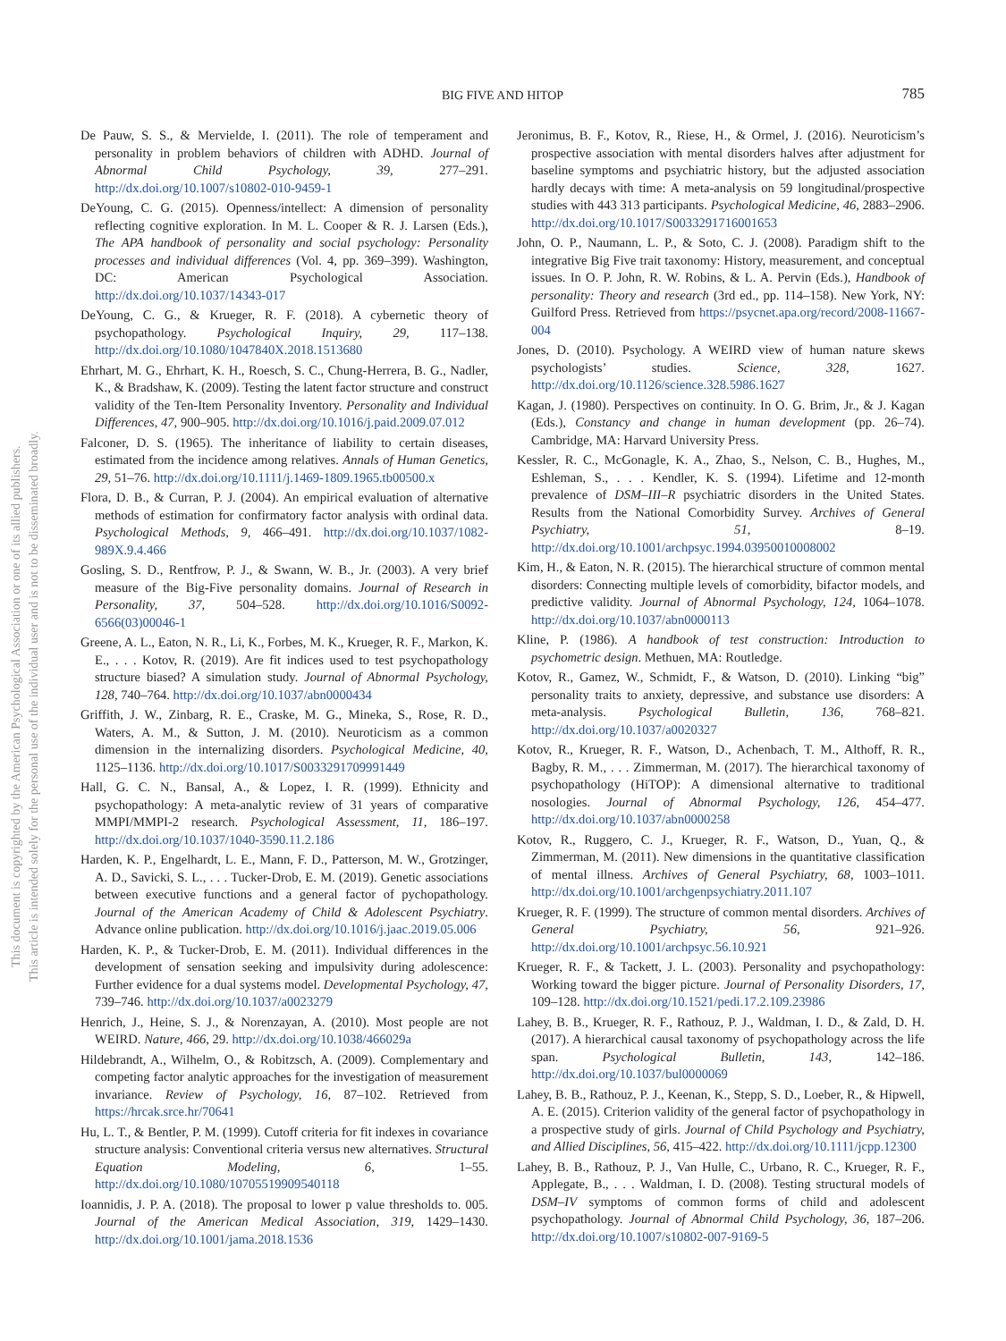BIG FIVE AND HITOP
785
This document is copyrighted by the American Psychological Association or one of its allied publishers.
This article is intended solely for the personal use of the individual user and is not to be disseminated broadly.
De Pauw, S. S., & Mervielde, I. (2011). The role of temperament and personality in problem behaviors of children with ADHD. Journal of Abnormal Child Psychology, 39, 277–291. http://dx.doi.org/10.1007/s10802-010-9459-1
DeYoung, C. G. (2015). Openness/intellect: A dimension of personality reflecting cognitive exploration. In M. L. Cooper & R. J. Larsen (Eds.), The APA handbook of personality and social psychology: Personality processes and individual differences (Vol. 4, pp. 369–399). Washington, DC: American Psychological Association. http://dx.doi.org/10.1037/14343-017
DeYoung, C. G., & Krueger, R. F. (2018). A cybernetic theory of psychopathology. Psychological Inquiry, 29, 117–138. http://dx.doi.org/10.1080/1047840X.2018.1513680
Ehrhart, M. G., Ehrhart, K. H., Roesch, S. C., Chung-Herrera, B. G., Nadler, K., & Bradshaw, K. (2009). Testing the latent factor structure and construct validity of the Ten-Item Personality Inventory. Personality and Individual Differences, 47, 900–905. http://dx.doi.org/10.1016/j.paid.2009.07.012
Falconer, D. S. (1965). The inheritance of liability to certain diseases, estimated from the incidence among relatives. Annals of Human Genetics, 29, 51–76. http://dx.doi.org/10.1111/j.1469-1809.1965.tb00500.x
Flora, D. B., & Curran, P. J. (2004). An empirical evaluation of alternative methods of estimation for confirmatory factor analysis with ordinal data. Psychological Methods, 9, 466–491. http://dx.doi.org/10.1037/1082-989X.9.4.466
Gosling, S. D., Rentfrow, P. J., & Swann, W. B., Jr. (2003). A very brief measure of the Big-Five personality domains. Journal of Research in Personality, 37, 504–528. http://dx.doi.org/10.1016/S0092-6566(03)00046-1
Greene, A. L., Eaton, N. R., Li, K., Forbes, M. K., Krueger, R. F., Markon, K. E., . . . Kotov, R. (2019). Are fit indices used to test psychopathology structure biased? A simulation study. Journal of Abnormal Psychology, 128, 740–764. http://dx.doi.org/10.1037/abn0000434
Griffith, J. W., Zinbarg, R. E., Craske, M. G., Mineka, S., Rose, R. D., Waters, A. M., & Sutton, J. M. (2010). Neuroticism as a common dimension in the internalizing disorders. Psychological Medicine, 40, 1125–1136. http://dx.doi.org/10.1017/S0033291709991449
Hall, G. C. N., Bansal, A., & Lopez, I. R. (1999). Ethnicity and psychopathology: A meta-analytic review of 31 years of comparative MMPI/MMPI-2 research. Psychological Assessment, 11, 186–197. http://dx.doi.org/10.1037/1040-3590.11.2.186
Harden, K. P., Engelhardt, L. E., Mann, F. D., Patterson, M. W., Grotzinger, A. D., Savicki, S. L., . . . Tucker-Drob, E. M. (2019). Genetic associations between executive functions and a general factor of pychopathology. Journal of the American Academy of Child & Adolescent Psychiatry. Advance online publication. http://dx.doi.org/10.1016/j.jaac.2019.05.006
Harden, K. P., & Tucker-Drob, E. M. (2011). Individual differences in the development of sensation seeking and impulsivity during adolescence: Further evidence for a dual systems model. Developmental Psychology, 47, 739–746. http://dx.doi.org/10.1037/a0023279
Henrich, J., Heine, S. J., & Norenzayan, A. (2010). Most people are not WEIRD. Nature, 466, 29. http://dx.doi.org/10.1038/466029a
Hildebrandt, A., Wilhelm, O., & Robitzsch, A. (2009). Complementary and competing factor analytic approaches for the investigation of measurement invariance. Review of Psychology, 16, 87–102. Retrieved from https://hrcak.srce.hr/70641
Hu, L. T., & Bentler, P. M. (1999). Cutoff criteria for fit indexes in covariance structure analysis: Conventional criteria versus new alternatives. Structural Equation Modeling, 6, 1–55. http://dx.doi.org/10.1080/10705519909540118
Ioannidis, J. P. A. (2018). The proposal to lower p value thresholds to. 005. Journal of the American Medical Association, 319, 1429–1430. http://dx.doi.org/10.1001/jama.2018.1536
Jeronimus, B. F., Kotov, R., Riese, H., & Ormel, J. (2016). Neuroticism’s prospective association with mental disorders halves after adjustment for baseline symptoms and psychiatric history, but the adjusted association hardly decays with time: A meta-analysis on 59 longitudinal/prospective studies with 443 313 participants. Psychological Medicine, 46, 2883–2906. http://dx.doi.org/10.1017/S0033291716001653
John, O. P., Naumann, L. P., & Soto, C. J. (2008). Paradigm shift to the integrative Big Five trait taxonomy: History, measurement, and conceptual issues. In O. P. John, R. W. Robins, & L. A. Pervin (Eds.), Handbook of personality: Theory and research (3rd ed., pp. 114–158). New York, NY: Guilford Press. Retrieved from https://psycnet.apa.org/record/2008-11667-004
Jones, D. (2010). Psychology. A WEIRD view of human nature skews psychologists’ studies. Science, 328, 1627. http://dx.doi.org/10.1126/science.328.5986.1627
Kagan, J. (1980). Perspectives on continuity. In O. G. Brim, Jr., & J. Kagan (Eds.), Constancy and change in human development (pp. 26–74). Cambridge, MA: Harvard University Press.
Kessler, R. C., McGonagle, K. A., Zhao, S., Nelson, C. B., Hughes, M., Eshleman, S., . . . Kendler, K. S. (1994). Lifetime and 12-month prevalence of DSM–III–R psychiatric disorders in the United States. Results from the National Comorbidity Survey. Archives of General Psychiatry, 51, 8–19. http://dx.doi.org/10.1001/archpsyc.1994.03950010008002
Kim, H., & Eaton, N. R. (2015). The hierarchical structure of common mental disorders: Connecting multiple levels of comorbidity, bifactor models, and predictive validity. Journal of Abnormal Psychology, 124, 1064–1078. http://dx.doi.org/10.1037/abn0000113
Kline, P. (1986). A handbook of test construction: Introduction to psychometric design. Methuen, MA: Routledge.
Kotov, R., Gamez, W., Schmidt, F., & Watson, D. (2010). Linking “big” personality traits to anxiety, depressive, and substance use disorders: A meta-analysis. Psychological Bulletin, 136, 768–821. http://dx.doi.org/10.1037/a0020327
Kotov, R., Krueger, R. F., Watson, D., Achenbach, T. M., Althoff, R. R., Bagby, R. M., . . . Zimmerman, M. (2017). The hierarchical taxonomy of psychopathology (HiTOP): A dimensional alternative to traditional nosologies. Journal of Abnormal Psychology, 126, 454–477. http://dx.doi.org/10.1037/abn0000258
Kotov, R., Ruggero, C. J., Krueger, R. F., Watson, D., Yuan, Q., & Zimmerman, M. (2011). New dimensions in the quantitative classification of mental illness. Archives of General Psychiatry, 68, 1003–1011. http://dx.doi.org/10.1001/archgenpsychiatry.2011.107
Krueger, R. F. (1999). The structure of common mental disorders. Archives of General Psychiatry, 56, 921–926. http://dx.doi.org/10.1001/archpsyc.56.10.921
Krueger, R. F., & Tackett, J. L. (2003). Personality and psychopathology: Working toward the bigger picture. Journal of Personality Disorders, 17, 109–128. http://dx.doi.org/10.1521/pedi.17.2.109.23986
Lahey, B. B., Krueger, R. F., Rathouz, P. J., Waldman, I. D., & Zald, D. H. (2017). A hierarchical causal taxonomy of psychopathology across the life span. Psychological Bulletin, 143, 142–186. http://dx.doi.org/10.1037/bul0000069
Lahey, B. B., Rathouz, P. J., Keenan, K., Stepp, S. D., Loeber, R., & Hipwell, A. E. (2015). Criterion validity of the general factor of psychopathology in a prospective study of girls. Journal of Child Psychology and Psychiatry, and Allied Disciplines, 56, 415–422. http://dx.doi.org/10.1111/jcpp.12300
Lahey, B. B., Rathouz, P. J., Van Hulle, C., Urbano, R. C., Krueger, R. F., Applegate, B., . . . Waldman, I. D. (2008). Testing structural models of DSM–IV symptoms of common forms of child and adolescent psychopathology. Journal of Abnormal Child Psychology, 36, 187–206. http://dx.doi.org/10.1007/s10802-007-9169-5